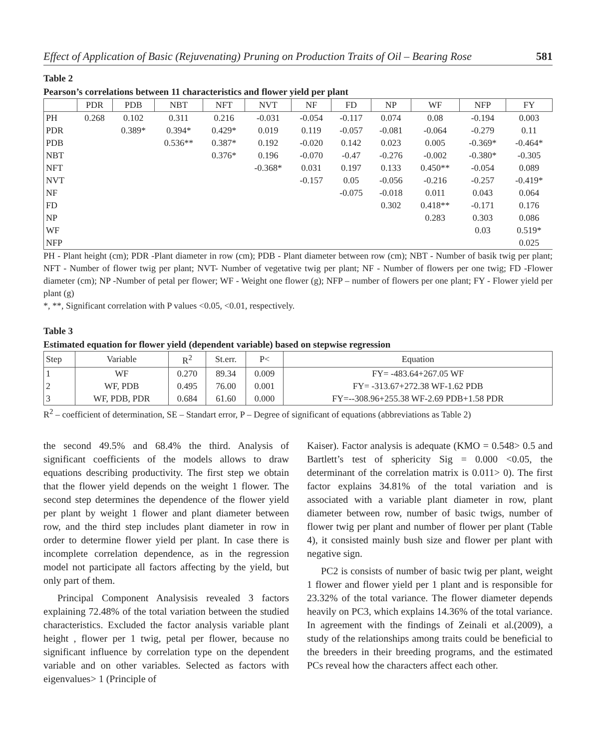Effect of Application of Basic (Rejuvenating) Pruning on Production Traits of Oil – Bearing Rose 581
Table 2
Pearson’s correlations between 11 characteristics and flower yield per plant
| | PDR | PDB | NBT | NFT | NVT | NF | FD | NP | WF | NFP | FY |
| --- | --- | --- | --- | --- | --- | --- | --- | --- | --- | --- | --- |
| PH | 0.268 | 0.102 | 0.311 | 0.216 | -0.031 | -0.054 | -0.117 | 0.074 | 0.08 | -0.194 | 0.003 |
| PDR | | 0.389* | 0.394* | 0.429* | 0.019 | 0.119 | -0.057 | -0.081 | -0.064 | -0.279 | 0.11 |
| PDB | | | 0.536** | 0.387* | 0.192 | -0.020 | 0.142 | 0.023 | 0.005 | -0.369* | -0.464* |
| NBT | | | | 0.376* | 0.196 | -0.070 | -0.47 | -0.276 | -0.002 | -0.380* | -0.305 |
| NFT | | | | | -0.368* | 0.031 | 0.197 | 0.133 | 0.450** | -0.054 | 0.089 |
| NVT | | | | | | -0.157 | 0.05 | -0.056 | -0.216 | -0.257 | -0.419* |
| NF | | | | | | | -0.075 | -0.018 | 0.011 | 0.043 | 0.064 |
| FD | | | | | | | | 0.302 | 0.418** | -0.171 | 0.176 |
| NP | | | | | | | | | 0.283 | 0.303 | 0.086 |
| WF | | | | | | | | | | 0.03 | 0.519* |
| NFP | | | | | | | | | | | 0.025 |
PH - Plant height (cm); PDR -Plant diameter in row (cm); PDB - Plant diameter between row (cm); NBT - Number of basik twig per plant; NFT - Number of flower twig per plant; NVT- Number of vegetative twig per plant; NF - Number of flowers per one twig; FD -Flower diameter (cm); NP -Number of petal per flower; WF - Weight one flower (g); NFP – number of flowers per one plant; FY - Flower yield per plant (g)
*, **, Significant correlation with P values <0.05, <0.01, respectively.
Table 3
Estimated equation for flower yield (dependent variable) based on stepwise regression
| Step | Variable | R<sup>2</sup> | St.err. | P< | Equation |
| --- | --- | --- | --- | --- | --- |
| 1 | WF | 0.270 | 89.34 | 0.009 | FY= -483.64+267.05 WF |
| 2 | WF, PDB | 0.495 | 76.00 | 0.001 | FY= -313.67+272.38 WF-1.62 PDB |
| 3 | WF, PDB, PDR | 0.684 | 61.60 | 0.000 | FY=--308.96+255.38 WF-2.69 PDB+1.58 PDR |
R<sup>2</sup> – coefficient of determination, SE – Standart error, P – Degree of significant of equations (abbreviations as Table 2)
the second 49.5% and 68.4% the third. Analysis of significant coefficients of the models allows to draw equations describing productivity. The first step we obtain that the flower yield depends on the weight 1 flower. The second step determines the dependence of the flower yield per plant by weight 1 flower and plant diameter between row, and the third step includes plant diameter in row in order to determine flower yield per plant. In case there is incomplete correlation dependence, as in the regression model not participate all factors affecting by the yield, but only part of them.
Principal Component Analysisis revealed 3 factors explaining 72.48% of the total variation between the studied characteristics. Excluded the factor analysis variable plant height , flower per 1 twig, petal per flower, because no significant influence by correlation type on the dependent variable and on other variables. Selected as factors with eigenvalues> 1 (Principle of
Kaiser). Factor analysis is adequate (KMO = 0.548> 0.5 and Bartlett’s test of sphericity Sig = 0.000 <0.05, the determinant of the correlation matrix is 0.011> 0). The first factor explains 34.81% of the total variation and is associated with a variable plant diameter in row, plant diameter between row, number of basic twigs, number of flower twig per plant and number of flower per plant (Table 4), it consisted mainly bush size and flower per plant with negative sign.
PC2 is consists of number of basic twig per plant, weight 1 flower and flower yield per 1 plant and is responsible for 23.32% of the total variance. The flower diameter depends heavily on PC3, which explains 14.36% of the total variance. In agreement with the findings of Zeinali et al.(2009), a study of the relationships among traits could be beneficial to the breeders in their breeding programs, and the estimated PCs reveal how the characters affect each other.